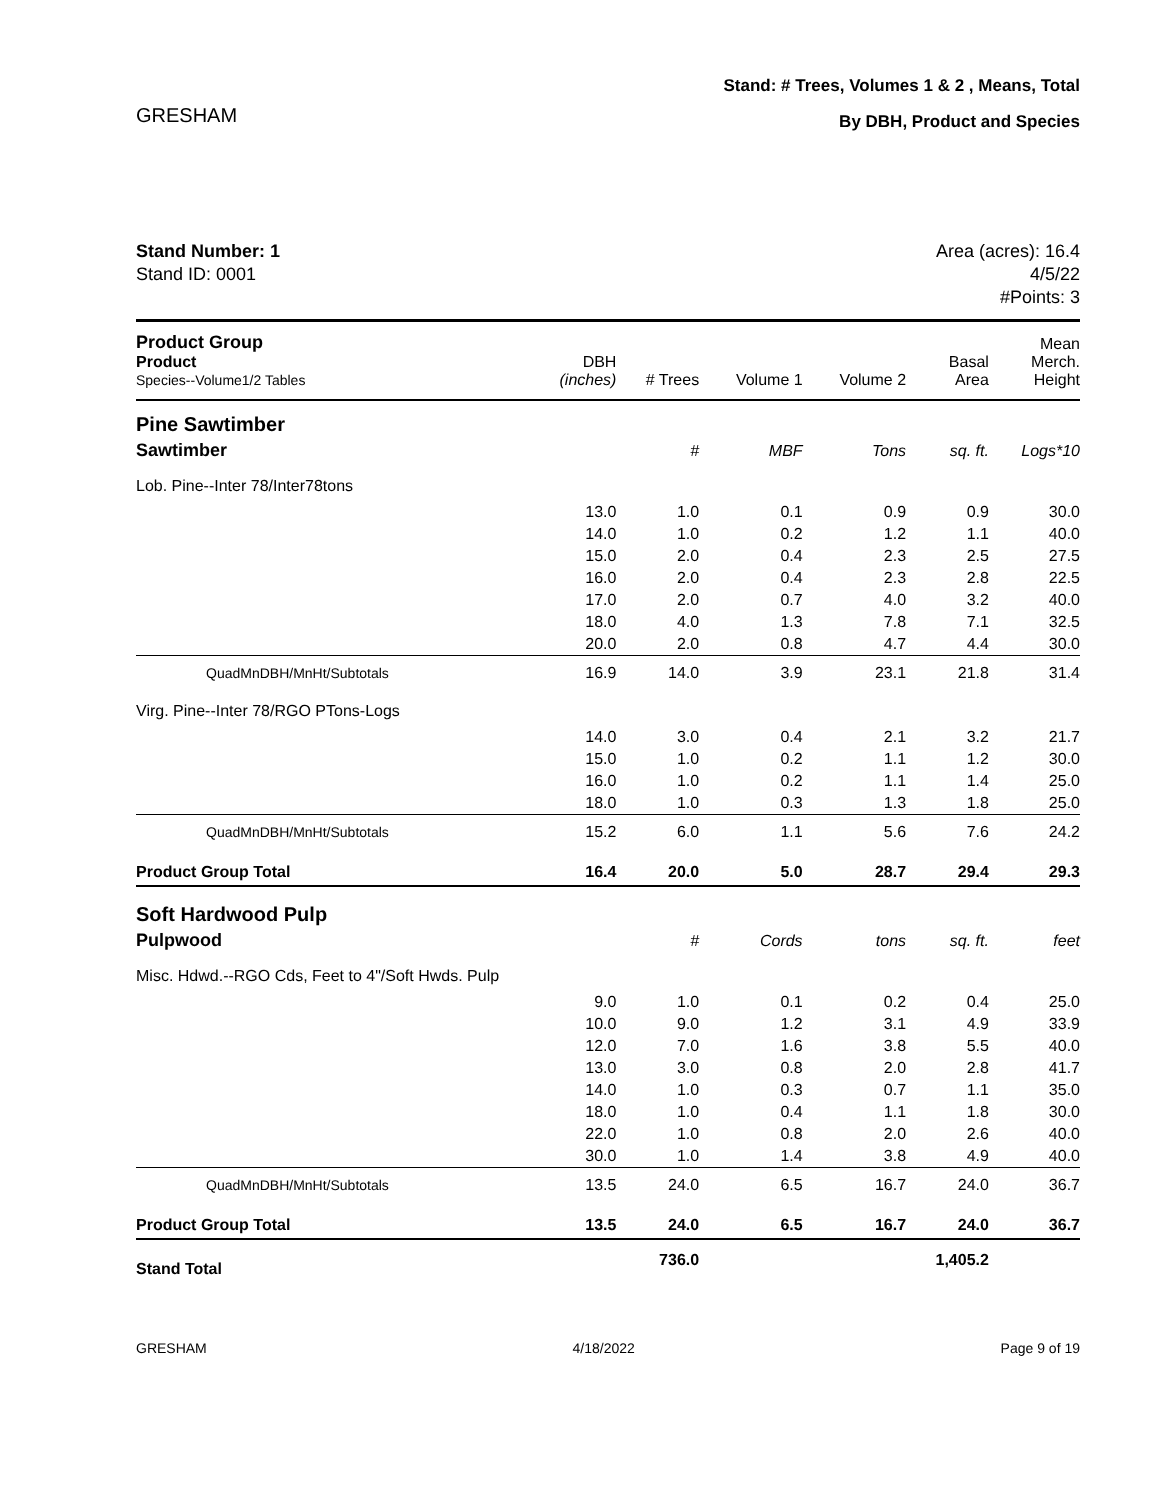GRESHAM
Stand: # Trees, Volumes 1 & 2 , Means, Total
By DBH, Product and Species
Stand Number: 1
Stand ID: 0001
Area (acres): 16.4
4/5/22
#Points: 3
| Product Group Product Species--Volume1/2 Tables | DBH (inches) | # Trees | Volume 1 | Volume 2 | Basal Area | Mean Merch. Height |
| --- | --- | --- | --- | --- | --- | --- |
| Pine Sawtimber | | | | | | |
| Sawtimber | | # | MBF | Tons | sq. ft. | Logs*10 |
| Lob. Pine--Inter 78/Inter78tons | | | | | | |
| | 13.0 | 1.0 | 0.1 | 0.9 | 0.9 | 30.0 |
| | 14.0 | 1.0 | 0.2 | 1.2 | 1.1 | 40.0 |
| | 15.0 | 2.0 | 0.4 | 2.3 | 2.5 | 27.5 |
| | 16.0 | 2.0 | 0.4 | 2.3 | 2.8 | 22.5 |
| | 17.0 | 2.0 | 0.7 | 4.0 | 3.2 | 40.0 |
| | 18.0 | 4.0 | 1.3 | 7.8 | 7.1 | 32.5 |
| | 20.0 | 2.0 | 0.8 | 4.7 | 4.4 | 30.0 |
| QuadMnDBH/MnHt/Subtotals | 16.9 | 14.0 | 3.9 | 23.1 | 21.8 | 31.4 |
| Virg. Pine--Inter 78/RGO PTons-Logs | | | | | | |
| | 14.0 | 3.0 | 0.4 | 2.1 | 3.2 | 21.7 |
| | 15.0 | 1.0 | 0.2 | 1.1 | 1.2 | 30.0 |
| | 16.0 | 1.0 | 0.2 | 1.1 | 1.4 | 25.0 |
| | 18.0 | 1.0 | 0.3 | 1.3 | 1.8 | 25.0 |
| QuadMnDBH/MnHt/Subtotals | 15.2 | 6.0 | 1.1 | 5.6 | 7.6 | 24.2 |
| Product Group Total | 16.4 | 20.0 | 5.0 | 28.7 | 29.4 | 29.3 |
| Soft Hardwood Pulp | | | | | | |
| Pulpwood | | # | Cords | tons | sq. ft. | feet |
| Misc. Hdwd.--RGO Cds, Feet to 4"/Soft Hwds. Pulp | | | | | | |
| | 9.0 | 1.0 | 0.1 | 0.2 | 0.4 | 25.0 |
| | 10.0 | 9.0 | 1.2 | 3.1 | 4.9 | 33.9 |
| | 12.0 | 7.0 | 1.6 | 3.8 | 5.5 | 40.0 |
| | 13.0 | 3.0 | 0.8 | 2.0 | 2.8 | 41.7 |
| | 14.0 | 1.0 | 0.3 | 0.7 | 1.1 | 35.0 |
| | 18.0 | 1.0 | 0.4 | 1.1 | 1.8 | 30.0 |
| | 22.0 | 1.0 | 0.8 | 2.0 | 2.6 | 40.0 |
| | 30.0 | 1.0 | 1.4 | 3.8 | 4.9 | 40.0 |
| QuadMnDBH/MnHt/Subtotals | 13.5 | 24.0 | 6.5 | 16.7 | 24.0 | 36.7 |
| Product Group Total | 13.5 | 24.0 | 6.5 | 16.7 | 24.0 | 36.7 |
| Stand Total | | 736.0 | | | 1,405.2 | |
GRESHAM 4/18/2022 Page 9 of 19